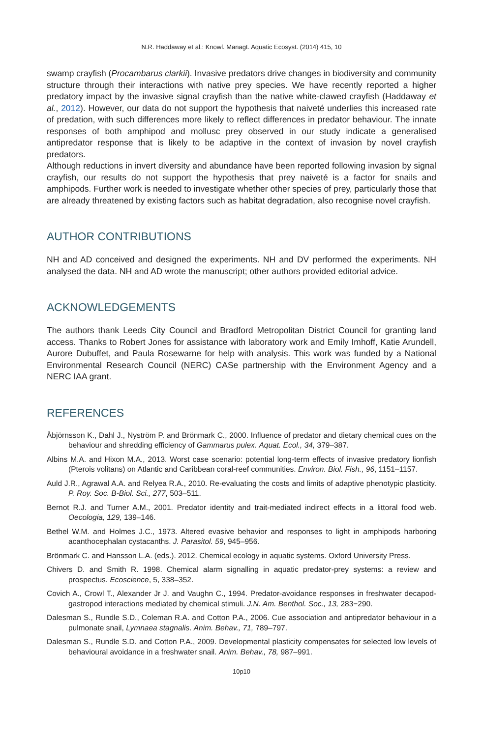N.R. Haddaway et al.: Knowl. Managt. Aquatic Ecosyst. (2014) 415, 10
swamp crayfish (Procambarus clarkii). Invasive predators drive changes in biodiversity and community structure through their interactions with native prey species. We have recently reported a higher predatory impact by the invasive signal crayfish than the native white-clawed crayfish (Haddaway et al., 2012). However, our data do not support the hypothesis that naiveté underlies this increased rate of predation, with such differences more likely to reflect differences in predator behaviour. The innate responses of both amphipod and mollusc prey observed in our study indicate a generalised antipredator response that is likely to be adaptive in the context of invasion by novel crayfish predators.
Although reductions in invert diversity and abundance have been reported following invasion by signal crayfish, our results do not support the hypothesis that prey naiveté is a factor for snails and amphipods. Further work is needed to investigate whether other species of prey, particularly those that are already threatened by existing factors such as habitat degradation, also recognise novel crayfish.
AUTHOR CONTRIBUTIONS
NH and AD conceived and designed the experiments. NH and DV performed the experiments. NH analysed the data. NH and AD wrote the manuscript; other authors provided editorial advice.
ACKNOWLEDGEMENTS
The authors thank Leeds City Council and Bradford Metropolitan District Council for granting land access. Thanks to Robert Jones for assistance with laboratory work and Emily Imhoff, Katie Arundell, Aurore Dubuffet, and Paula Rosewarne for help with analysis. This work was funded by a National Environmental Research Council (NERC) CASe partnership with the Environment Agency and a NERC IAA grant.
REFERENCES
Åbjörnsson K., Dahl J., Nyström P. and Brönmark C., 2000. Influence of predator and dietary chemical cues on the behaviour and shredding efficiency of Gammarus pulex. Aquat. Ecol., 34, 379–387.
Albins M.A. and Hixon M.A., 2013. Worst case scenario: potential long-term effects of invasive predatory lionfish (Pterois volitans) on Atlantic and Caribbean coral-reef communities. Environ. Biol. Fish., 96, 1151–1157.
Auld J.R., Agrawal A.A. and Relyea R.A., 2010. Re-evaluating the costs and limits of adaptive phenotypic plasticity. P. Roy. Soc. B-Biol. Sci., 277, 503–511.
Bernot R.J. and Turner A.M., 2001. Predator identity and trait-mediated indirect effects in a littoral food web. Oecologia, 129, 139–146.
Bethel W.M. and Holmes J.C., 1973. Altered evasive behavior and responses to light in amphipods harboring acanthocephalan cystacanths. J. Parasitol. 59, 945–956.
Brönmark C. and Hansson L.A. (eds.). 2012. Chemical ecology in aquatic systems. Oxford University Press.
Chivers D. and Smith R. 1998. Chemical alarm signalling in aquatic predator-prey systems: a review and prospectus. Ecoscience, 5, 338–352.
Covich A., Crowl T., Alexander Jr J. and Vaughn C., 1994. Predator-avoidance responses in freshwater decapod-gastropod interactions mediated by chemical stimuli. J.N. Am. Benthol. Soc., 13, 283−290.
Dalesman S., Rundle S.D., Coleman R.A. and Cotton P.A., 2006. Cue association and antipredator behaviour in a pulmonate snail, Lymnaea stagnalis. Anim. Behav., 71, 789–797.
Dalesman S., Rundle S.D. and Cotton P.A., 2009. Developmental plasticity compensates for selected low levels of behavioural avoidance in a freshwater snail. Anim. Behav., 78, 987–991.
10p10